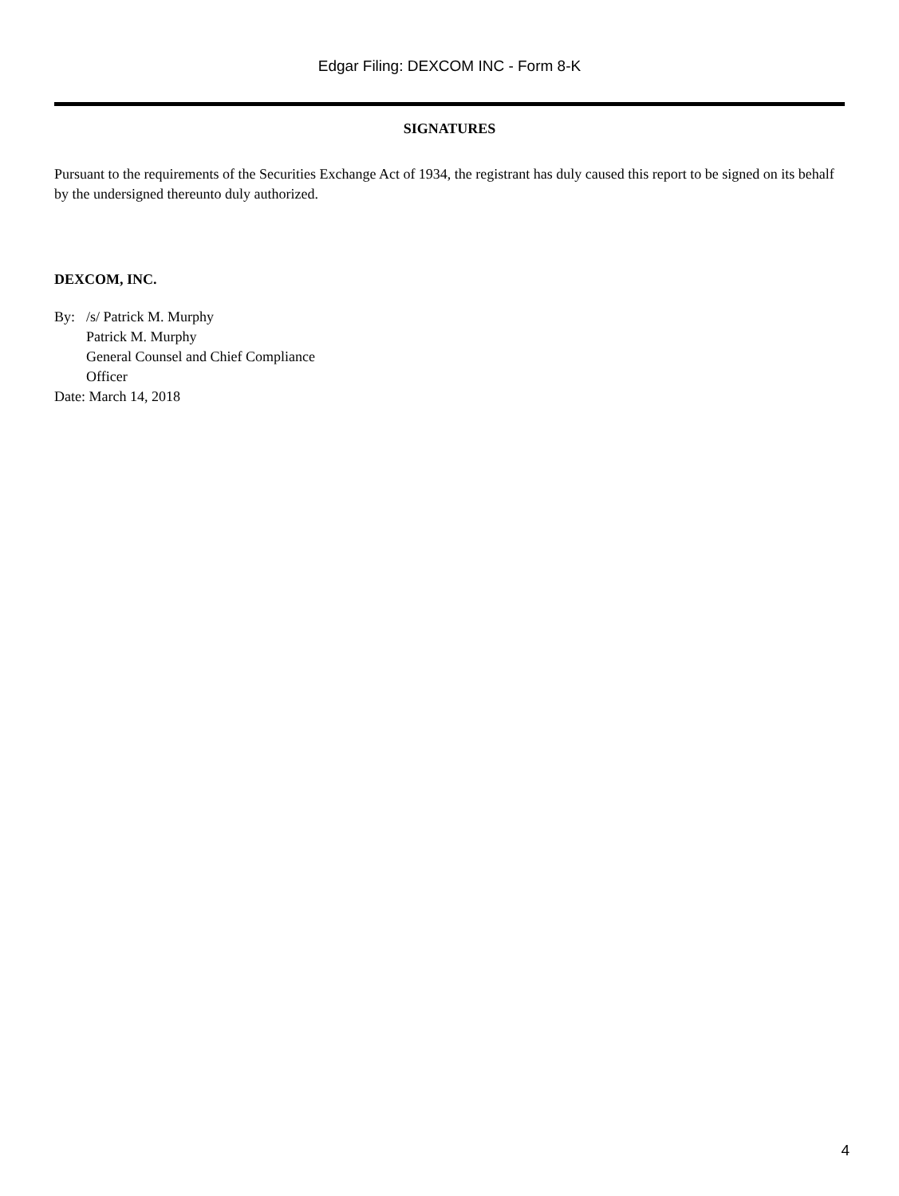Edgar Filing: DEXCOM INC - Form 8-K
SIGNATURES
Pursuant to the requirements of the Securities Exchange Act of 1934, the registrant has duly caused this report to be signed on its behalf by the undersigned thereunto duly authorized.
DEXCOM, INC.
| By: | /s/ Patrick M. Murphy |
| | Patrick M. Murphy |
| | General Counsel and Chief Compliance Officer |
Date: March 14, 2018
4